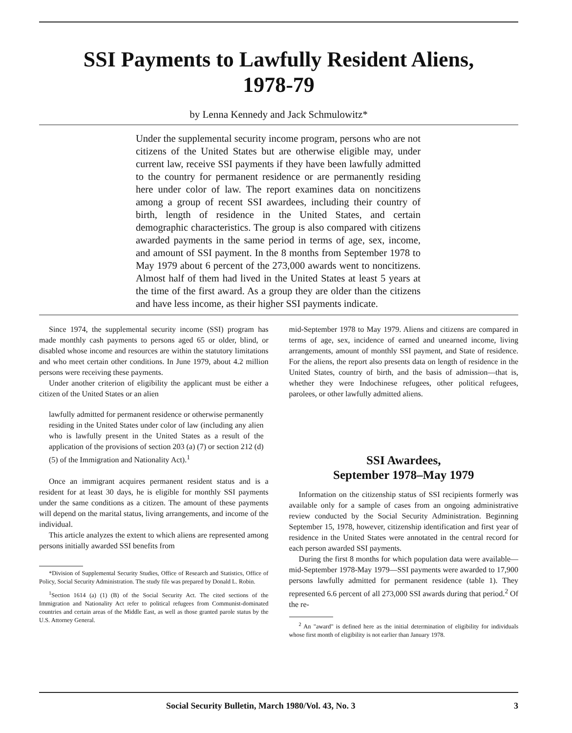SSI Payments to Lawfully Resident Aliens,
1978-79
by Lenna Kennedy and Jack Schmulowitz*
Under the supplemental security income program, persons who are not citizens of the United States but are otherwise eligible may, under current law, receive SSI payments if they have been lawfully admitted to the country for permanent residence or are permanently residing here under color of law. The report examines data on noncitizens among a group of recent SSI awardees, including their country of birth, length of residence in the United States, and certain demographic characteristics. The group is also compared with citizens awarded payments in the same period in terms of age, sex, income, and amount of SSI payment. In the 8 months from September 1978 to May 1979 about 6 percent of the 273,000 awards went to noncitizens. Almost half of them had lived in the United States at least 5 years at the time of the first award. As a group they are older than the citizens and have less income, as their higher SSI payments indicate.
Since 1974, the supplemental security income (SSI) program has made monthly cash payments to persons aged 65 or older, blind, or disabled whose income and resources are within the statutory limitations and who meet certain other conditions. In June 1979, about 4.2 million persons were receiving these payments.
Under another criterion of eligibility the applicant must be either a citizen of the United States or an alien
lawfully admitted for permanent residence or otherwise permanently residing in the United States under color of law (including any alien who is lawfully present in the United States as a result of the application of the provisions of section 203 (a) (7) or section 212 (d) (5) of the Immigration and Nationality Act).<sup>1</sup>
Once an immigrant acquires permanent resident status and is a resident for at least 30 days, he is eligible for monthly SSI payments under the same conditions as a citizen. The amount of these payments will depend on the marital status, living arrangements, and income of the individual.
This article analyzes the extent to which aliens are represented among persons initially awarded SSI benefits from
*Division of Supplemental Security Studies, Office of Research and Statistics, Office of Policy, Social Security Administration. The study file was prepared by Donald L. Robin.
<sup>1</sup> Section 1614 (a) (1) (B) of the Social Security Act. The cited sections of the Immigration and Nationality Act refer to political refugees from Communist-dominated countries and certain areas of the Middle East, as well as those granted parole status by the U.S. Attorney General.
mid-September 1978 to May 1979. Aliens and citizens are compared in terms of age, sex, incidence of earned and unearned income, living arrangements, amount of monthly SSI payment, and State of residence. For the aliens, the report also presents data on length of residence in the United States, country of birth, and the basis of admission—that is, whether they were Indochinese refugees, other political refugees, parolees, or other lawfully admitted aliens.
SSI Awardees,
September 1978–May 1979
Information on the citizenship status of SSI recipients formerly was available only for a sample of cases from an ongoing administrative review conducted by the Social Security Administration. Beginning September 15, 1978, however, citizenship identification and first year of residence in the United States were annotated in the central record for each person awarded SSI payments.
During the first 8 months for which population data were available—mid-September 1978-May 1979—SSI payments were awarded to 17,900 persons lawfully admitted for permanent residence (table 1). They represented 6.6 percent of all 273,000 SSI awards during that period.<sup>2</sup> Of the re-
<sup>2</sup> An "award" is defined here as the initial determination of eligibility for individuals whose first month of eligibility is not earlier than January 1978.
Social Security Bulletin, March 1980/Vol. 43, No. 3 3